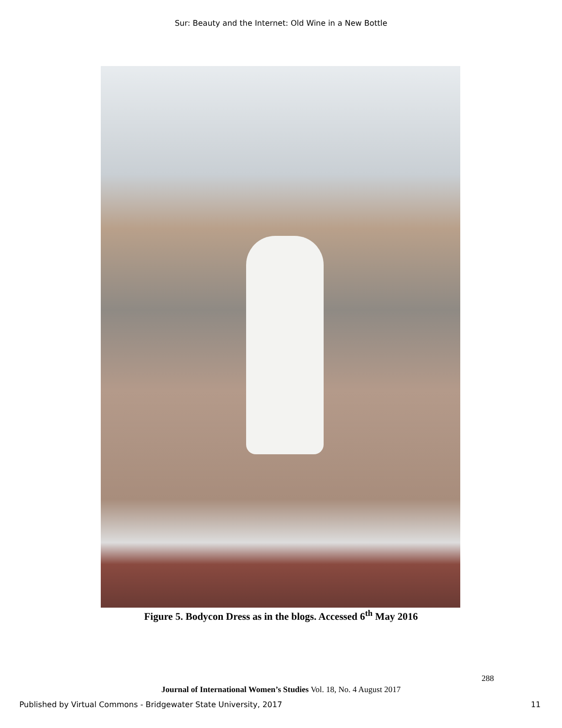Sur: Beauty and the Internet: Old Wine in a New Bottle
Figure 5. Bodycon Dress as in the blogs. Accessed 6<sup>th</sup> May 2016
288
Journal of International Women’s Studies Vol. 18, No. 4 August 2017
Published by Virtual Commons - Bridgewater State University, 2017 11